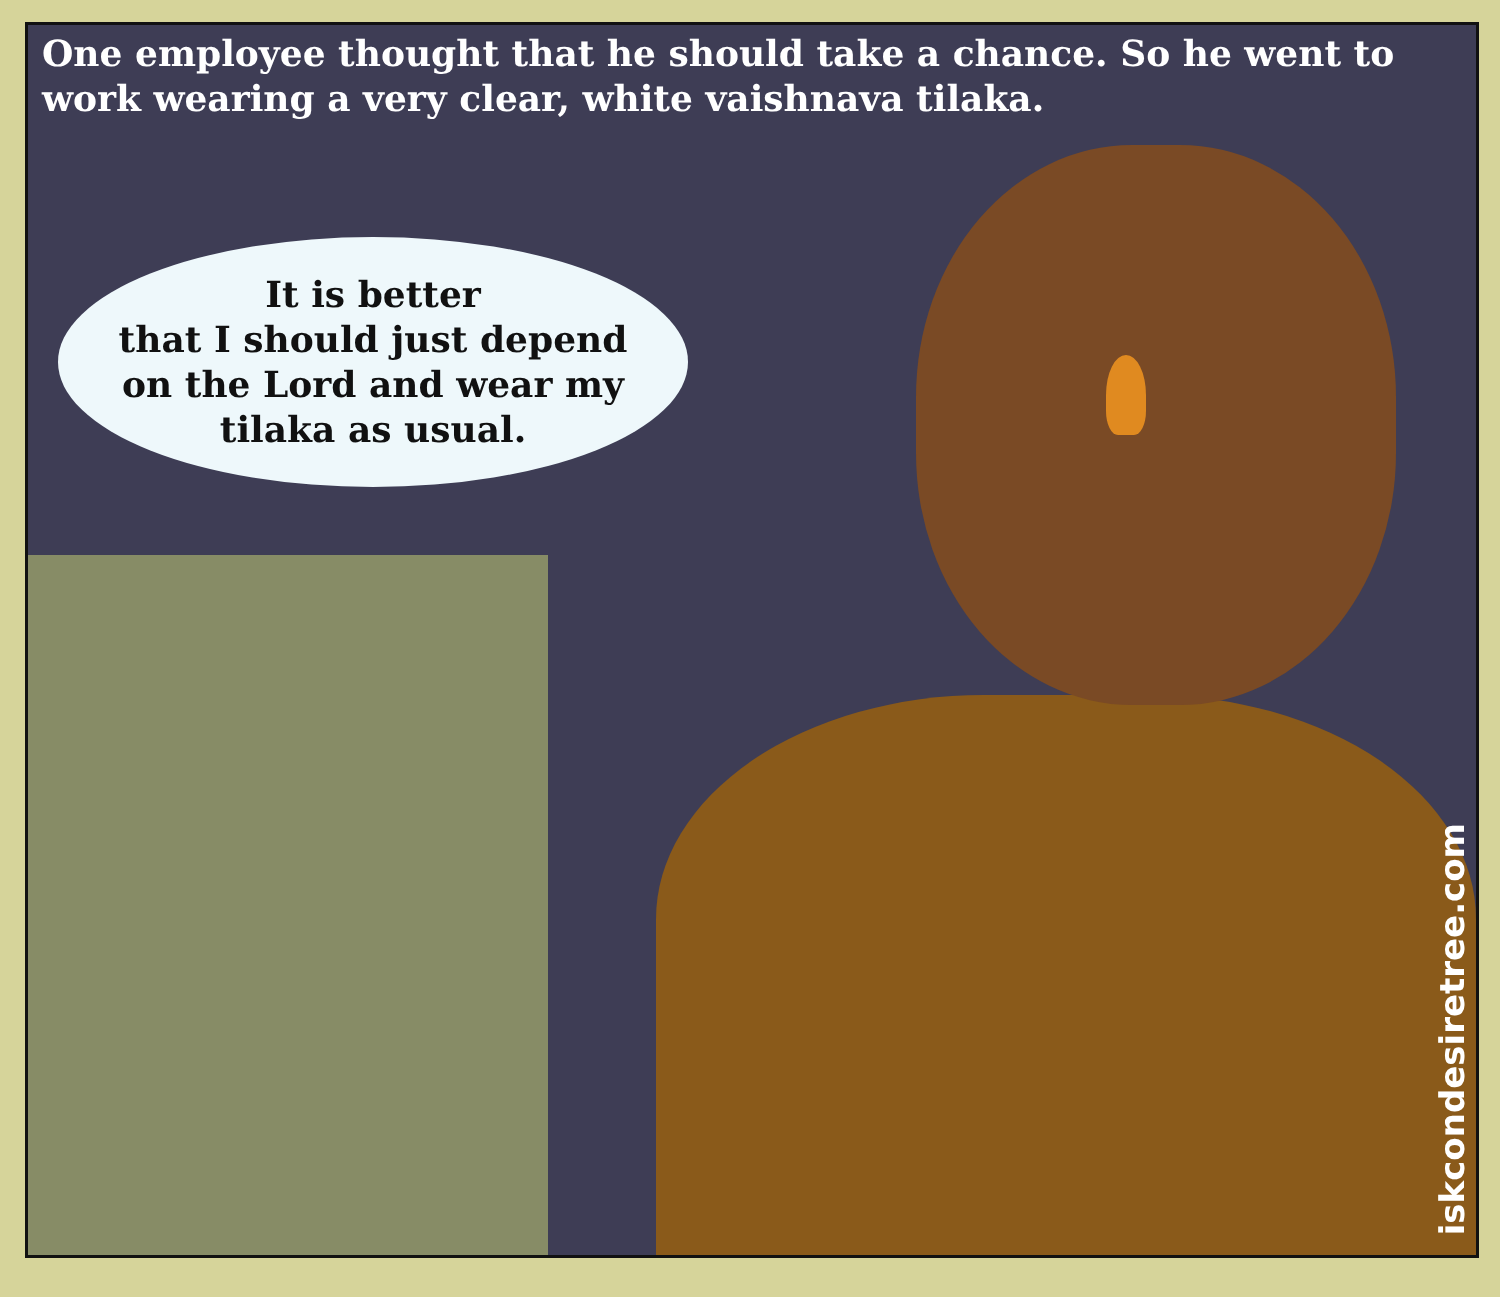One employee thought that he should take a chance. So he went to work wearing a very clear, white vaishnava tilaka.
It is better
that I should just depend
on the Lord and wear my
tilaka as usual.
iskcondesiretree.com